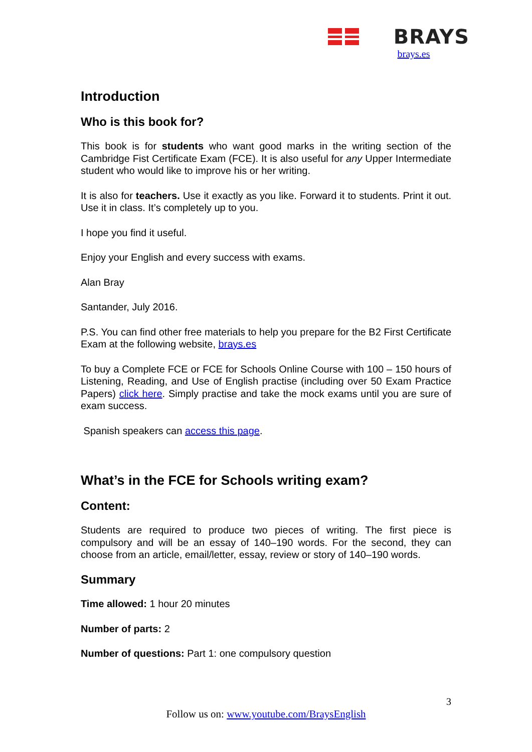BRAYS
brays.es
Introduction
Who is this book for?
This book is for students who want good marks in the writing section of the Cambridge Fist Certificate Exam (FCE). It is also useful for any Upper Intermediate student who would like to improve his or her writing.
It is also for teachers. Use it exactly as you like. Forward it to students. Print it out. Use it in class. It’s completely up to you.
I hope you find it useful.
Enjoy your English and every success with exams.
Alan Bray
Santander, July 2016.
P.S. You can find other free materials to help you prepare for the B2 First Certificate Exam at the following website, brays.es
To buy a Complete FCE or FCE for Schools Online Course with 100 – 150 hours of Listening, Reading, and Use of English practise (including over 50 Exam Practice Papers) click here. Simply practise and take the mock exams until you are sure of exam success.
Spanish speakers can access this page.
What’s in the FCE for Schools writing exam?
Content:
Students are required to produce two pieces of writing. The first piece is compulsory and will be an essay of 140–190 words. For the second, they can choose from an article, email/letter, essay, review or story of 140–190 words.
Summary
Time allowed: 1 hour 20 minutes
Number of parts: 2
Number of questions: Part 1: one compulsory question
3
Follow us on: www.youtube.com/BraysEnglish